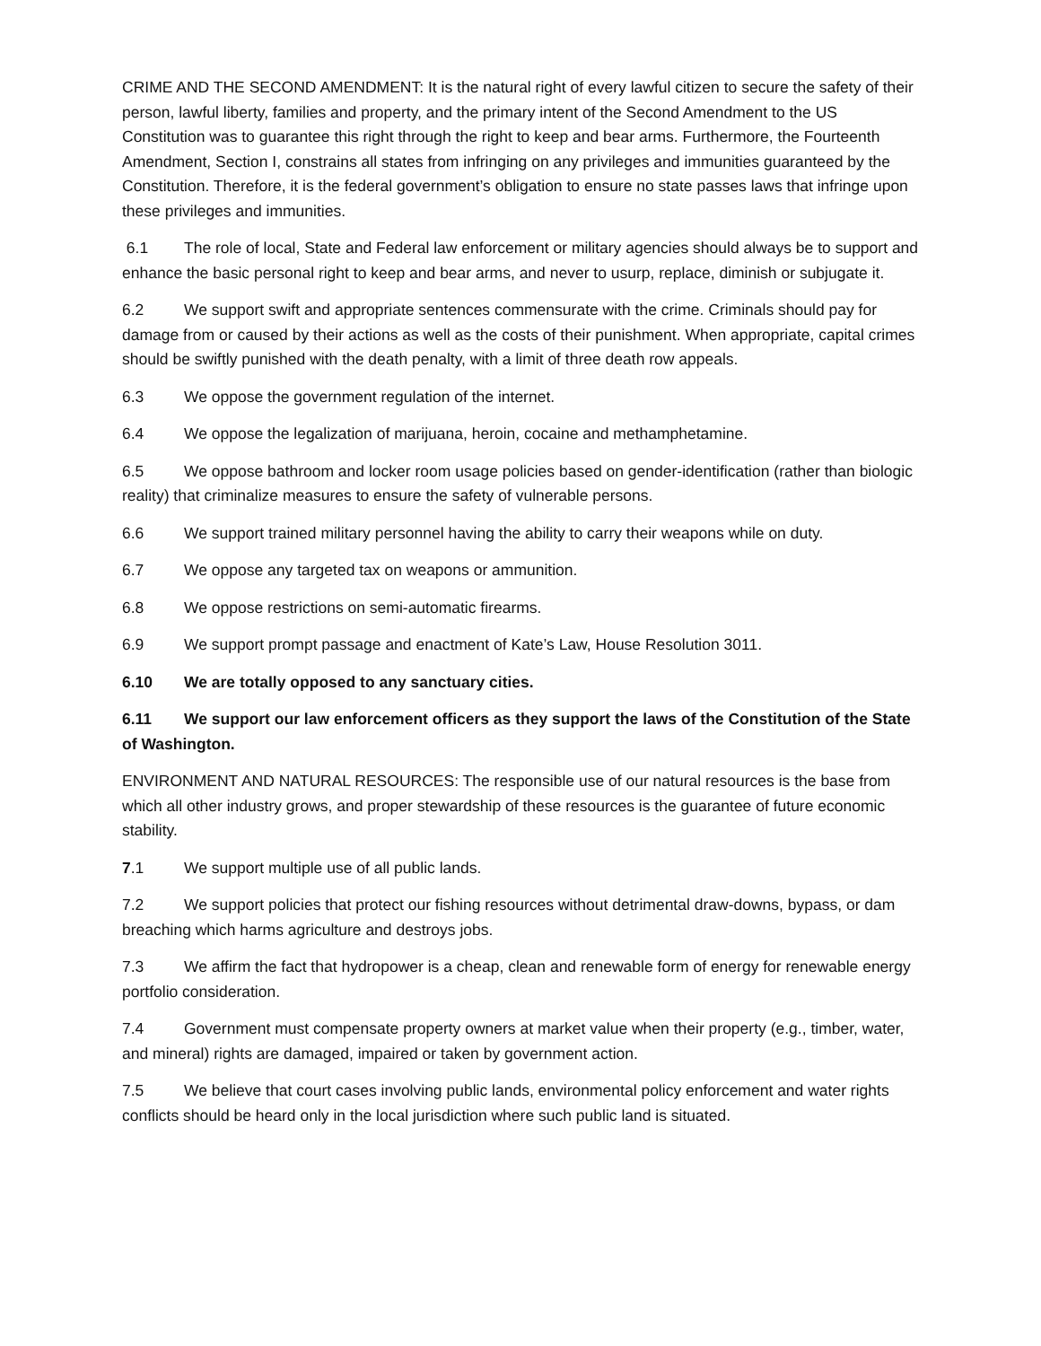CRIME AND THE SECOND AMENDMENT: It is the natural right of every lawful citizen to secure the safety of their person, lawful liberty, families and property, and the primary intent of the Second Amendment to the US Constitution was to guarantee this right through the right to keep and bear arms. Furthermore, the Fourteenth Amendment, Section I, constrains all states from infringing on any privileges and immunities guaranteed by the Constitution. Therefore, it is the federal government’s obligation to ensure no state passes laws that infringe upon these privileges and immunities.
6.1 The role of local, State and Federal law enforcement or military agencies should always be to support and enhance the basic personal right to keep and bear arms, and never to usurp, replace, diminish or subjugate it.
6.2 We support swift and appropriate sentences commensurate with the crime. Criminals should pay for damage from or caused by their actions as well as the costs of their punishment. When appropriate, capital crimes should be swiftly punished with the death penalty, with a limit of three death row appeals.
6.3 We oppose the government regulation of the internet.
6.4 We oppose the legalization of marijuana, heroin, cocaine and methamphetamine.
6.5 We oppose bathroom and locker room usage policies based on gender-identification (rather than biologic reality) that criminalize measures to ensure the safety of vulnerable persons.
6.6 We support trained military personnel having the ability to carry their weapons while on duty.
6.7 We oppose any targeted tax on weapons or ammunition.
6.8 We oppose restrictions on semi-automatic firearms.
6.9 We support prompt passage and enactment of Kate’s Law, House Resolution 3011.
6.10 We are totally opposed to any sanctuary cities.
6.11 We support our law enforcement officers as they support the laws of the Constitution of the State of Washington.
ENVIRONMENT AND NATURAL RESOURCES: The responsible use of our natural resources is the base from which all other industry grows, and proper stewardship of these resources is the guarantee of future economic stability.
7.1 We support multiple use of all public lands.
7.2 We support policies that protect our fishing resources without detrimental draw-downs, bypass, or dam breaching which harms agriculture and destroys jobs.
7.3 We affirm the fact that hydropower is a cheap, clean and renewable form of energy for renewable energy portfolio consideration.
7.4 Government must compensate property owners at market value when their property (e.g., timber, water, and mineral) rights are damaged, impaired or taken by government action.
7.5 We believe that court cases involving public lands, environmental policy enforcement and water rights conflicts should be heard only in the local jurisdiction where such public land is situated.